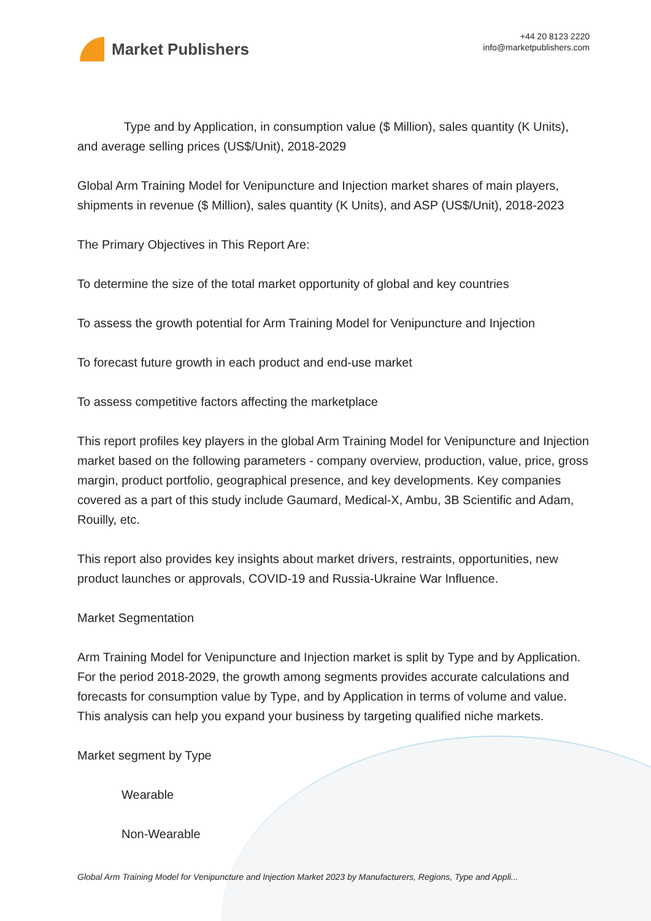Market Publishers
+44 20 8123 2220
info@marketpublishers.com
Type and by Application, in consumption value ($ Million), sales quantity (K Units), and average selling prices (US$/Unit), 2018-2029
Global Arm Training Model for Venipuncture and Injection market shares of main players, shipments in revenue ($ Million), sales quantity (K Units), and ASP (US$/Unit), 2018-2023
The Primary Objectives in This Report Are:
To determine the size of the total market opportunity of global and key countries
To assess the growth potential for Arm Training Model for Venipuncture and Injection
To forecast future growth in each product and end-use market
To assess competitive factors affecting the marketplace
This report profiles key players in the global Arm Training Model for Venipuncture and Injection market based on the following parameters - company overview, production, value, price, gross margin, product portfolio, geographical presence, and key developments. Key companies covered as a part of this study include Gaumard, Medical-X, Ambu, 3B Scientific and Adam, Rouilly, etc.
This report also provides key insights about market drivers, restraints, opportunities, new product launches or approvals, COVID-19 and Russia-Ukraine War Influence.
Market Segmentation
Arm Training Model for Venipuncture and Injection market is split by Type and by Application. For the period 2018-2029, the growth among segments provides accurate calculations and forecasts for consumption value by Type, and by Application in terms of volume and value. This analysis can help you expand your business by targeting qualified niche markets.
Market segment by Type
Wearable
Non-Wearable
Global Arm Training Model for Venipuncture and Injection Market 2023 by Manufacturers, Regions, Type and Appli...